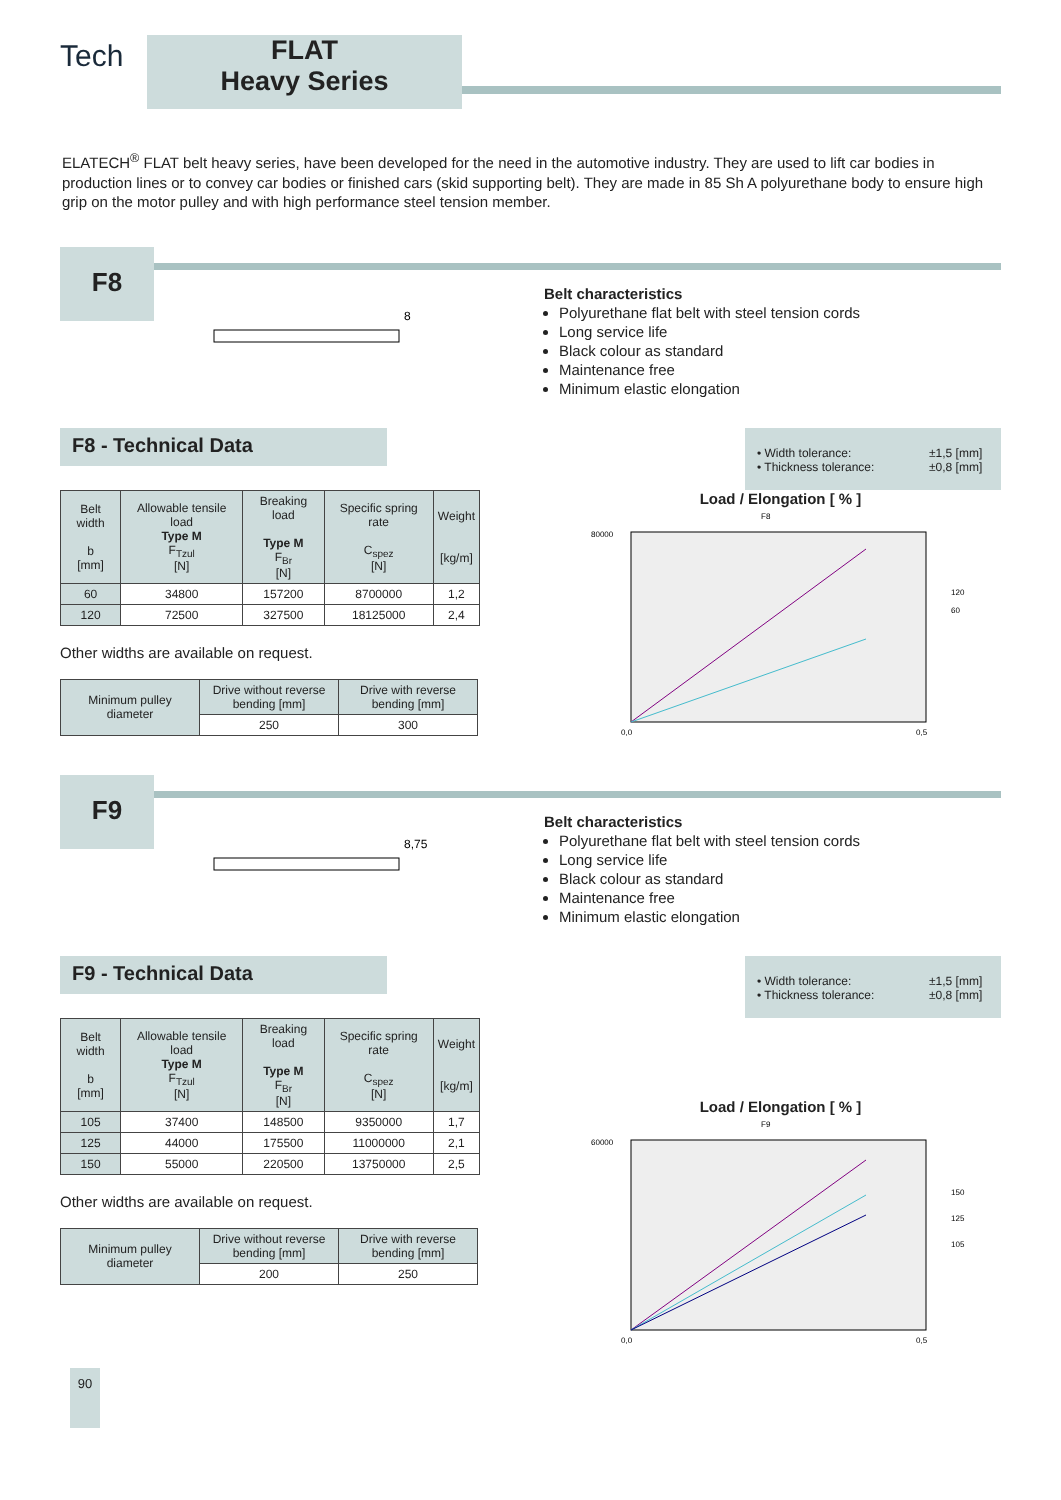Tech
FLAT
Heavy Series
ELATECH<sup>®</sup> FLAT belt heavy series, have been developed for the need in the automotive industry. They are used to lift car bodies in production lines or to convey car bodies or finished cars (skid supporting belt). They are made in 85 Sh A polyurethane body to ensure high grip on the motor pulley and with high performance steel tension member.
F8
8
Belt characteristics
Polyurethane flat belt with steel tension cords
Long service life
Black colour as standard
Maintenance free
Minimum elastic elongation
F8 - Technical Data
• Width tolerance: ±1,5 [mm] • Thickness tolerance: ±0,8 [mm]
| Belt width b [mm] | Allowable tensile load Type M F<sub>Tzul</sub> [N] | Breaking load Type M F<sub>Br</sub> [N] | Specific spring rate C<sub>spez</sub> [N] | Weight [kg/m] |
| --- | --- | --- | --- | --- |
| 60 | 34800 | 157200 | 8700000 | 1,2 |
| 120 | 72500 | 327500 | 18125000 | 2,4 |
Other widths are available on request.
| Minimum pulley diameter | Drive without reverse bending [mm] | Drive with reverse bending [mm] |
| --- | --- | --- |
| | 250 | 300 |
Load / Elongation [ % ]
F8
80000
0,0
0,5
120
60
F9
8,75
Belt characteristics
Polyurethane flat belt with steel tension cords
Long service life
Black colour as standard
Maintenance free
Minimum elastic elongation
F9 - Technical Data
• Width tolerance: ±1,5 [mm] • Thickness tolerance: ±0,8 [mm]
| Belt width b [mm] | Allowable tensile load Type M F<sub>Tzul</sub> [N] | Breaking load Type M F<sub>Br</sub> [N] | Specific spring rate C<sub>spez</sub> [N] | Weight [kg/m] |
| --- | --- | --- | --- | --- |
| 105 | 37400 | 148500 | 9350000 | 1,7 |
| 125 | 44000 | 175500 | 11000000 | 2,1 |
| 150 | 55000 | 220500 | 13750000 | 2,5 |
Other widths are available on request.
| Minimum pulley diameter | Drive without reverse bending [mm] | Drive with reverse bending [mm] |
| --- | --- | --- |
| | 200 | 250 |
Load / Elongation [ % ]
F9
60000
0,0
0,5
150
125
105
90